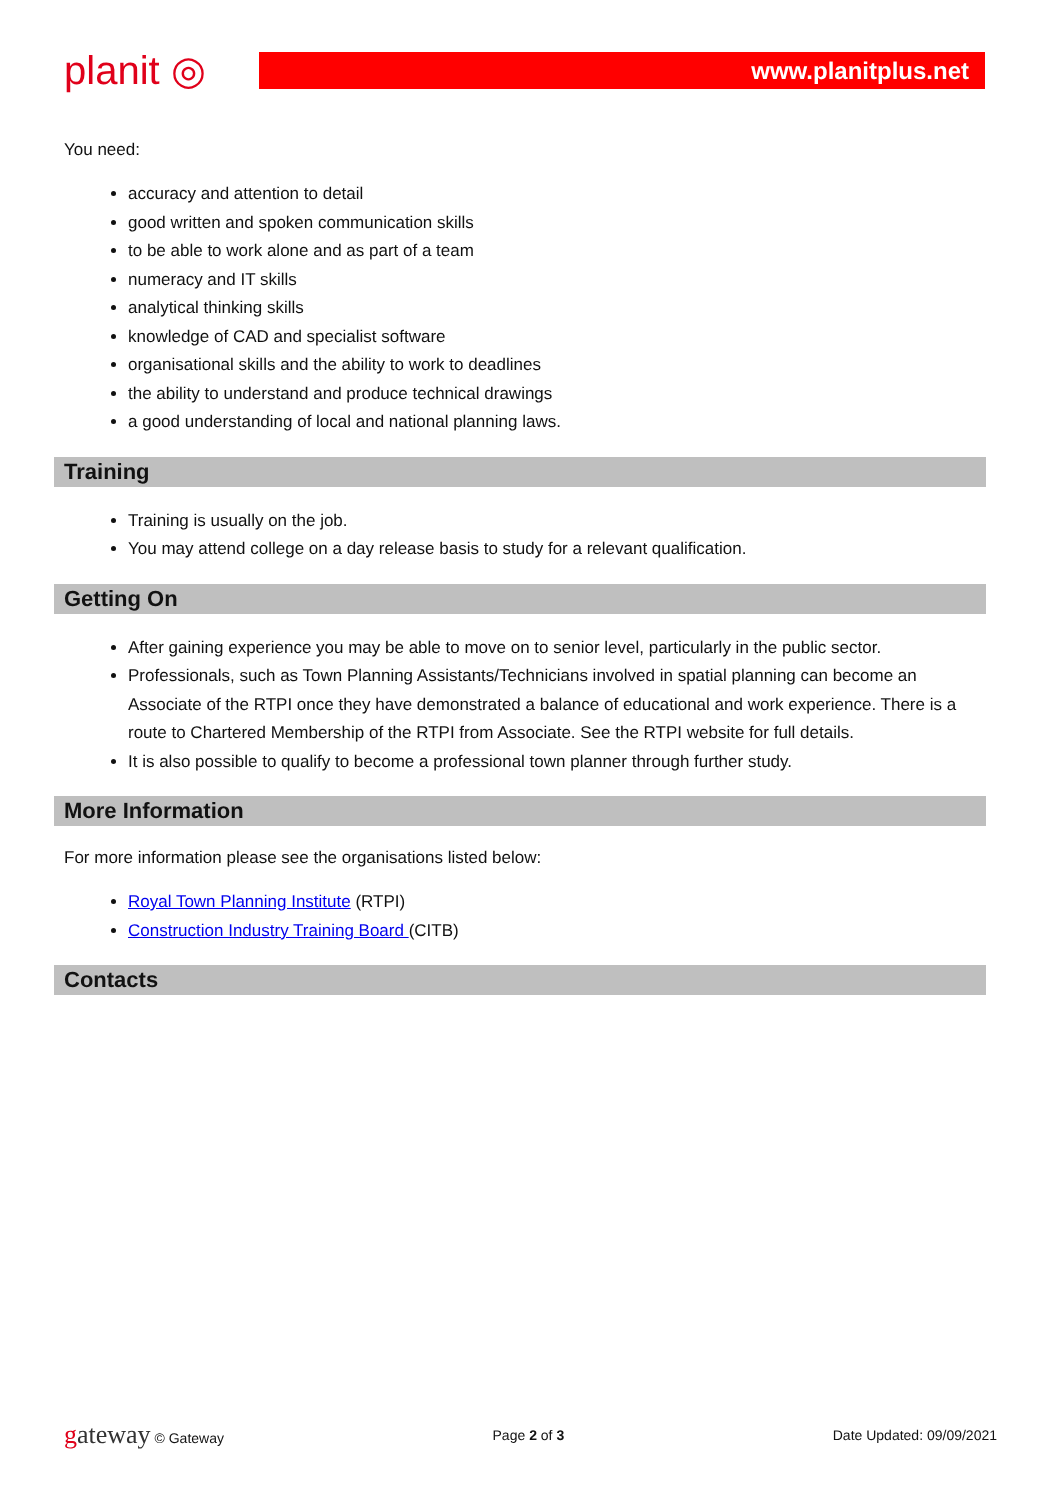planit ◎
www.planitplus.net
You need:
accuracy and attention to detail
good written and spoken communication skills
to be able to work alone and as part of a team
numeracy and IT skills
analytical thinking skills
knowledge of CAD and specialist software
organisational skills and the ability to work to deadlines
the ability to understand and produce technical drawings
a good understanding of local and national planning laws.
Training
Training is usually on the job.
You may attend college on a day release basis to study for a relevant qualification.
Getting On
After gaining experience you may be able to move on to senior level, particularly in the public sector.
Professionals, such as Town Planning Assistants/Technicians involved in spatial planning can become an Associate of the RTPI once they have demonstrated a balance of educational and work experience. There is a route to Chartered Membership of the RTPI from Associate. See the RTPI website for full details.
It is also possible to qualify to become a professional town planner through further study.
More Information
For more information please see the organisations listed below:
Royal Town Planning Institute (RTPI)
Construction Industry Training Board (CITB)
Contacts
gateway © Gateway Page 2 of 3 Date Updated: 09/09/2021